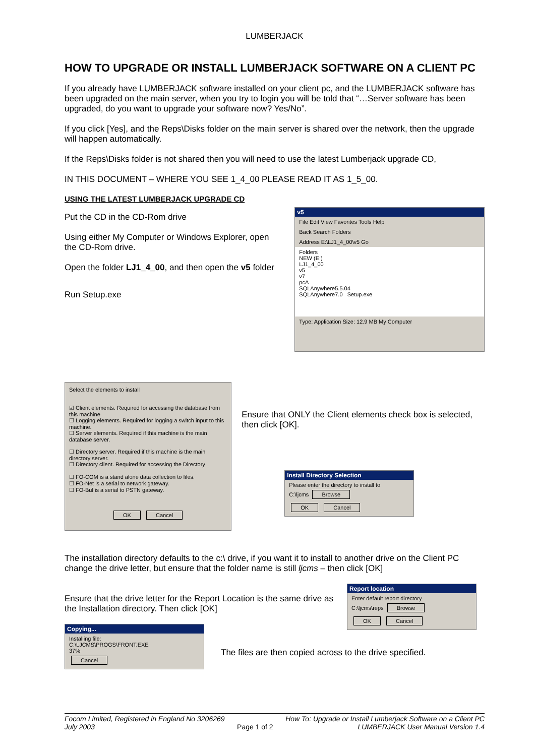LUMBERJACK
HOW TO UPGRADE OR INSTALL LUMBERJACK SOFTWARE ON A CLIENT PC
If you already have LUMBERJACK software installed on your client pc, and the LUMBERJACK software has been upgraded on the main server, when you try to login you will be told that “…Server software has been upgraded, do you want to upgrade your software now? Yes/No”.
If you click [Yes], and the Reps\Disks folder on the main server is shared over the network, then the upgrade will happen automatically.
If the Reps\Disks folder is not shared then you will need to use the latest Lumberjack upgrade CD,
IN THIS DOCUMENT – WHERE YOU SEE 1_4_00 PLEASE READ IT AS 1_5_00.
USING THE LATEST LUMBERJACK UPGRADE CD
Put the CD in the CD-Rom drive
Using either My Computer or Windows Explorer, open the CD-Rom drive.
Open the folder LJ1_4_00, and then open the v5 folder
Run Setup.exe
v5
File Edit View Favorites Tools Help
Back Search Folders
Address E:\LJ1_4_00\v5 Go
Folders
NEW (E:)
LJ1_4_00
v5
v7
pcA
SQLAnywhere5.5.04
SQLAnywhere7.0 Setup.exe
Type: Application Size: 12.9 MB My Computer
Select the elements to install
☑ Client elements. Required for accessing the database from this machine
☐ Logging elements. Required for logging a switch input to this machine.
☐ Server elements. Required if this machine is the main database server.
☐ Directory server. Required if this machine is the main directory server.
☐ Directory client. Required for accessing the Directory
☐ FO-COM is a stand alone data collection to files.
☐ FO-Net is a serial to network gateway.
☐ FO-Bul is a serial to PSTN gateway.
OK Cancel
Ensure that ONLY the Client elements check box is selected, then click [OK].
Install Directory Selection
Please enter the directory to install to
C:\ljcms Browse
OK Cancel
The installation directory defaults to the c:\ drive, if you want it to install to another drive on the Client PC change the drive letter, but ensure that the folder name is still ljcms – then click [OK]
Ensure that the drive letter for the Report Location is the same drive as the Installation directory. Then click [OK]
Copying...
Installing file:
C:\LJCMS\PROGS\FRONT.EXE
37%
Cancel
Report location
Enter default report directory
C:\ljcms\reps Browse
OK Cancel
The files are then copied across to the drive specified.
Focom Limited, Registered in England No 3206269
July 2003
Page 1 of 2 How To: Upgrade or Install Lumberjack Software on a Client PC
LUMBERJACK User Manual Version 1.4